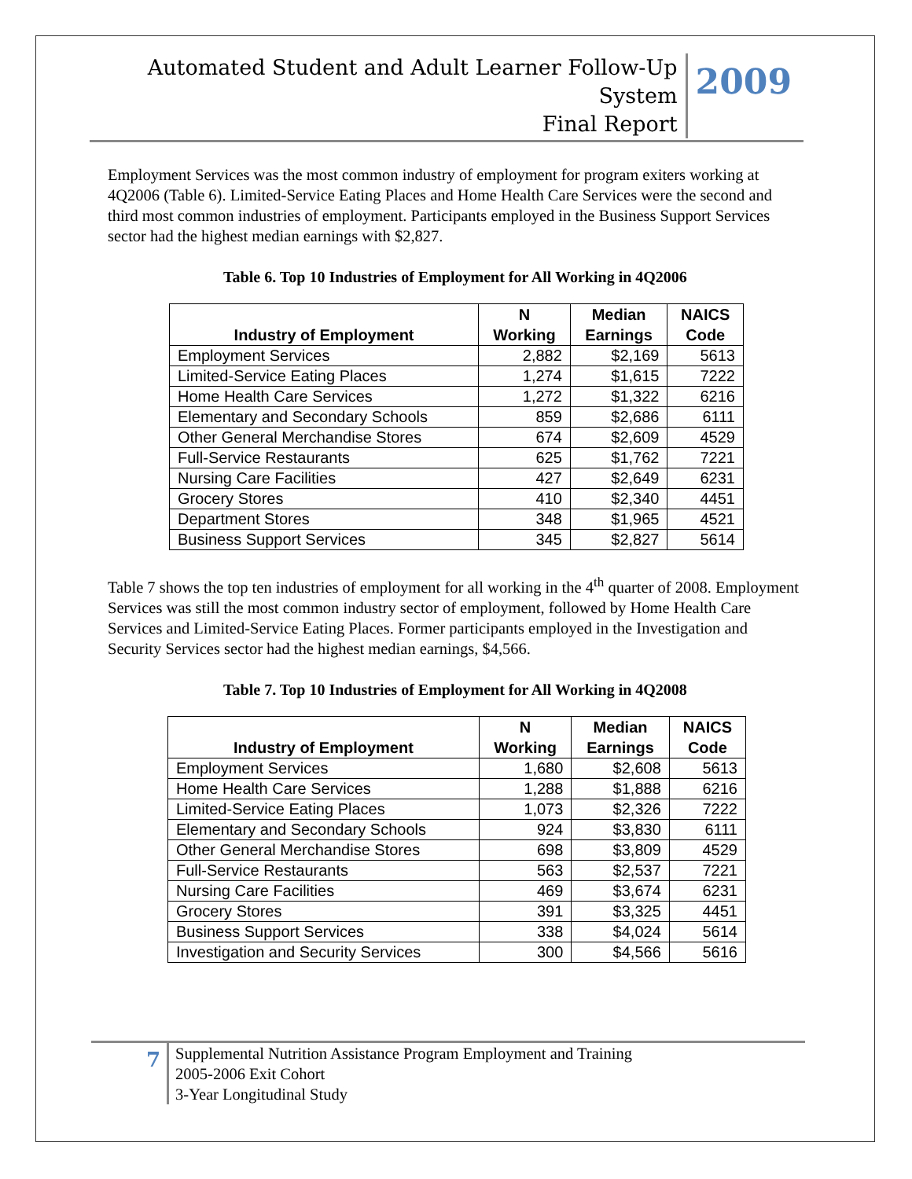Automated Student and Adult Learner Follow-Up System
Final Report
2009
Employment Services was the most common industry of employment for program exiters working at 4Q2006 (Table 6). Limited-Service Eating Places and Home Health Care Services were the second and third most common industries of employment. Participants employed in the Business Support Services sector had the highest median earnings with $2,827.
Table 6. Top 10 Industries of Employment for All Working in 4Q2006
| Industry of Employment | N Working | Median Earnings | NAICS Code |
| --- | --- | --- | --- |
| Employment Services | 2,882 | $2,169 | 5613 |
| Limited-Service Eating Places | 1,274 | $1,615 | 7222 |
| Home Health Care Services | 1,272 | $1,322 | 6216 |
| Elementary and Secondary Schools | 859 | $2,686 | 6111 |
| Other General Merchandise Stores | 674 | $2,609 | 4529 |
| Full-Service Restaurants | 625 | $1,762 | 7221 |
| Nursing Care Facilities | 427 | $2,649 | 6231 |
| Grocery Stores | 410 | $2,340 | 4451 |
| Department Stores | 348 | $1,965 | 4521 |
| Business Support Services | 345 | $2,827 | 5614 |
Table 7 shows the top ten industries of employment for all working in the 4<sup>th</sup> quarter of 2008. Employment Services was still the most common industry sector of employment, followed by Home Health Care Services and Limited-Service Eating Places. Former participants employed in the Investigation and Security Services sector had the highest median earnings, $4,566.
Table 7. Top 10 Industries of Employment for All Working in 4Q2008
| Industry of Employment | N Working | Median Earnings | NAICS Code |
| --- | --- | --- | --- |
| Employment Services | 1,680 | $2,608 | 5613 |
| Home Health Care Services | 1,288 | $1,888 | 6216 |
| Limited-Service Eating Places | 1,073 | $2,326 | 7222 |
| Elementary and Secondary Schools | 924 | $3,830 | 6111 |
| Other General Merchandise Stores | 698 | $3,809 | 4529 |
| Full-Service Restaurants | 563 | $2,537 | 7221 |
| Nursing Care Facilities | 469 | $3,674 | 6231 |
| Grocery Stores | 391 | $3,325 | 4451 |
| Business Support Services | 338 | $4,024 | 5614 |
| Investigation and Security Services | 300 | $4,566 | 5616 |
7
Supplemental Nutrition Assistance Program Employment and Training
2005-2006 Exit Cohort
3-Year Longitudinal Study